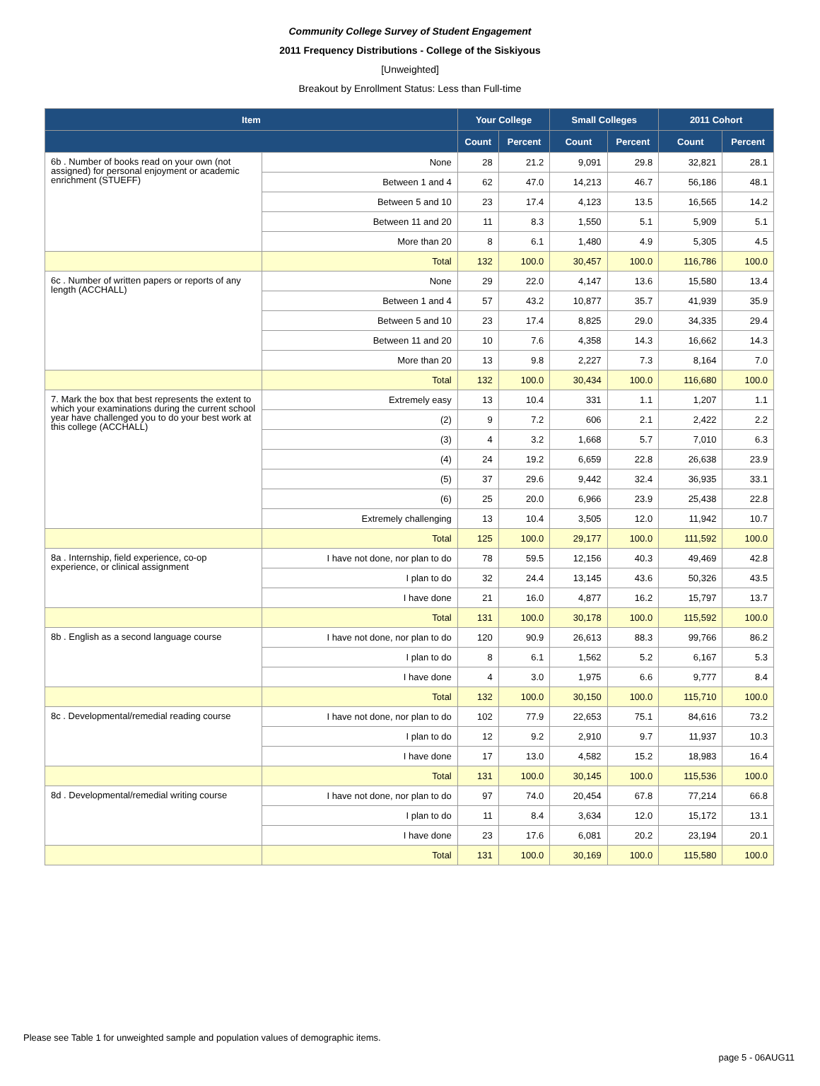Community College Survey of Student Engagement
2011 Frequency Distributions - College of the Siskiyous
[Unweighted]
Breakout by Enrollment Status: Less than Full-time
| Item | | Your College | | Small Colleges | | 2011 Cohort | |
| --- | --- | --- | --- | --- | --- | --- | --- |
| | | Count | Percent | Count | Percent | Count | Percent |
| 6b . Number of books read on your own (not assigned) for personal enjoyment or academic enrichment (STUEFF) | None | 28 | 21.2 | 9,091 | 29.8 | 32,821 | 28.1 |
| | Between 1 and 4 | 62 | 47.0 | 14,213 | 46.7 | 56,186 | 48.1 |
| | Between 5 and 10 | 23 | 17.4 | 4,123 | 13.5 | 16,565 | 14.2 |
| | Between 11 and 20 | 11 | 8.3 | 1,550 | 5.1 | 5,909 | 5.1 |
| | More than 20 | 8 | 6.1 | 1,480 | 4.9 | 5,305 | 4.5 |
| | Total | 132 | 100.0 | 30,457 | 100.0 | 116,786 | 100.0 |
| 6c . Number of written papers or reports of any length (ACCHALL) | None | 29 | 22.0 | 4,147 | 13.6 | 15,580 | 13.4 |
| | Between 1 and 4 | 57 | 43.2 | 10,877 | 35.7 | 41,939 | 35.9 |
| | Between 5 and 10 | 23 | 17.4 | 8,825 | 29.0 | 34,335 | 29.4 |
| | Between 11 and 20 | 10 | 7.6 | 4,358 | 14.3 | 16,662 | 14.3 |
| | More than 20 | 13 | 9.8 | 2,227 | 7.3 | 8,164 | 7.0 |
| | Total | 132 | 100.0 | 30,434 | 100.0 | 116,680 | 100.0 |
| 7. Mark the box that best represents the extent to which your examinations during the current school year have challenged you to do your best work at this college (ACCHALL) | Extremely easy | 13 | 10.4 | 331 | 1.1 | 1,207 | 1.1 |
| | (2) | 9 | 7.2 | 606 | 2.1 | 2,422 | 2.2 |
| | (3) | 4 | 3.2 | 1,668 | 5.7 | 7,010 | 6.3 |
| | (4) | 24 | 19.2 | 6,659 | 22.8 | 26,638 | 23.9 |
| | (5) | 37 | 29.6 | 9,442 | 32.4 | 36,935 | 33.1 |
| | (6) | 25 | 20.0 | 6,966 | 23.9 | 25,438 | 22.8 |
| | Extremely challenging | 13 | 10.4 | 3,505 | 12.0 | 11,942 | 10.7 |
| | Total | 125 | 100.0 | 29,177 | 100.0 | 111,592 | 100.0 |
| 8a . Internship, field experience, co-op experience, or clinical assignment | I have not done, nor plan to do | 78 | 59.5 | 12,156 | 40.3 | 49,469 | 42.8 |
| | I plan to do | 32 | 24.4 | 13,145 | 43.6 | 50,326 | 43.5 |
| | I have done | 21 | 16.0 | 4,877 | 16.2 | 15,797 | 13.7 |
| | Total | 131 | 100.0 | 30,178 | 100.0 | 115,592 | 100.0 |
| 8b . English as a second language course | I have not done, nor plan to do | 120 | 90.9 | 26,613 | 88.3 | 99,766 | 86.2 |
| | I plan to do | 8 | 6.1 | 1,562 | 5.2 | 6,167 | 5.3 |
| | I have done | 4 | 3.0 | 1,975 | 6.6 | 9,777 | 8.4 |
| | Total | 132 | 100.0 | 30,150 | 100.0 | 115,710 | 100.0 |
| 8c . Developmental/remedial reading course | I have not done, nor plan to do | 102 | 77.9 | 22,653 | 75.1 | 84,616 | 73.2 |
| | I plan to do | 12 | 9.2 | 2,910 | 9.7 | 11,937 | 10.3 |
| | I have done | 17 | 13.0 | 4,582 | 15.2 | 18,983 | 16.4 |
| | Total | 131 | 100.0 | 30,145 | 100.0 | 115,536 | 100.0 |
| 8d . Developmental/remedial writing course | I have not done, nor plan to do | 97 | 74.0 | 20,454 | 67.8 | 77,214 | 66.8 |
| | I plan to do | 11 | 8.4 | 3,634 | 12.0 | 15,172 | 13.1 |
| | I have done | 23 | 17.6 | 6,081 | 20.2 | 23,194 | 20.1 |
| | Total | 131 | 100.0 | 30,169 | 100.0 | 115,580 | 100.0 |
Please see Table 1 for unweighted sample and population values of demographic items.
page 5 - 06AUG11